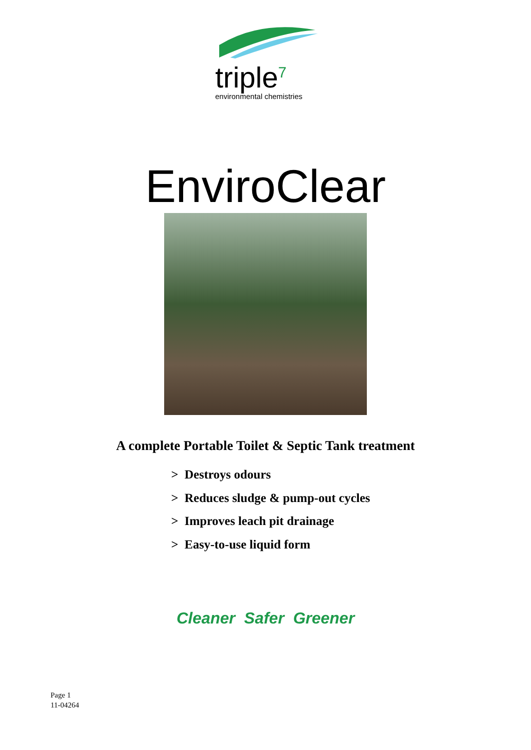triple<sup>7</sup>
environmental chemistries
EnviroClear
A complete Portable Toilet & Septic Tank treatment
> Destroys odours
> Reduces sludge & pump-out cycles
> Improves leach pit drainage
> Easy-to-use liquid form
Cleaner Safer Greener
Page 1
11-04264